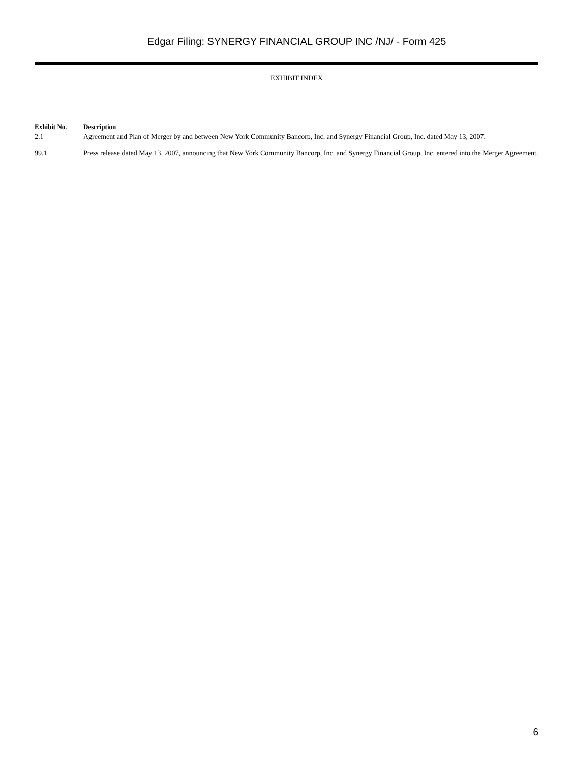Edgar Filing: SYNERGY FINANCIAL GROUP INC /NJ/ - Form 425
EXHIBIT INDEX
| Exhibit No. | Description |
| --- | --- |
| 2.1 | Agreement and Plan of Merger by and between New York Community Bancorp, Inc. and Synergy Financial Group, Inc. dated May 13, 2007. |
| 99.1 | Press release dated May 13, 2007, announcing that New York Community Bancorp, Inc. and Synergy Financial Group, Inc. entered into the Merger Agreement. |
6